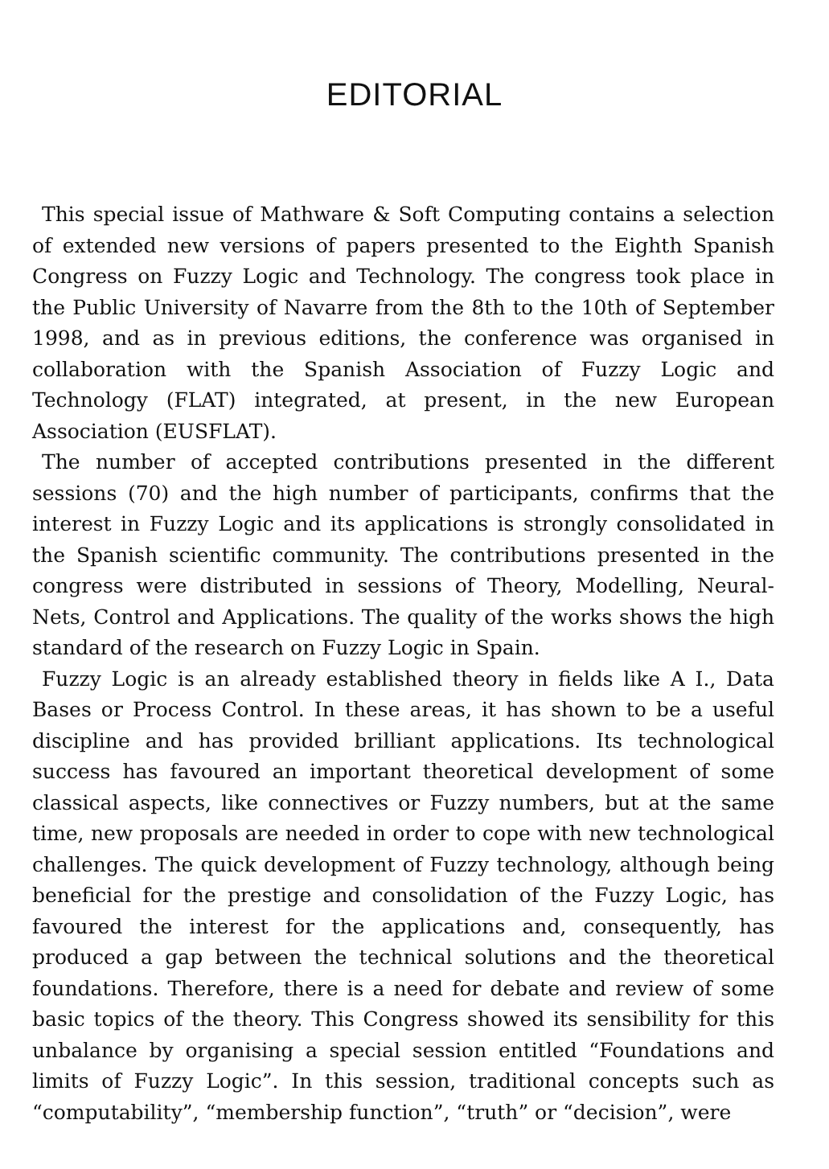EDITORIAL
This special issue of Mathware & Soft Computing contains a selection of extended new versions of papers presented to the Eighth Spanish Congress on Fuzzy Logic and Technology. The congress took place in the Public University of Navarre from the 8th to the 10th of September 1998, and as in previous editions, the conference was organised in collaboration with the Spanish Association of Fuzzy Logic and Technology (FLAT) integrated, at present, in the new European Association (EUSFLAT).
The number of accepted contributions presented in the different sessions (70) and the high number of participants, confirms that the interest in Fuzzy Logic and its applications is strongly consolidated in the Spanish scientific community. The contributions presented in the congress were distributed in sessions of Theory, Modelling, Neural-Nets, Control and Applications. The quality of the works shows the high standard of the research on Fuzzy Logic in Spain.
Fuzzy Logic is an already established theory in fields like A I., Data Bases or Process Control. In these areas, it has shown to be a useful discipline and has provided brilliant applications. Its technological success has favoured an important theoretical development of some classical aspects, like connectives or Fuzzy numbers, but at the same time, new proposals are needed in order to cope with new technological challenges. The quick development of Fuzzy technology, although being beneficial for the prestige and consolidation of the Fuzzy Logic, has favoured the interest for the applications and, consequently, has produced a gap between the technical solutions and the theoretical foundations. Therefore, there is a need for debate and review of some basic topics of the theory. This Congress showed its sensibility for this unbalance by organising a special session entitled “Foundations and limits of Fuzzy Logic”. In this session, traditional concepts such as “computability”, “membership function”, “truth” or “decision”, were